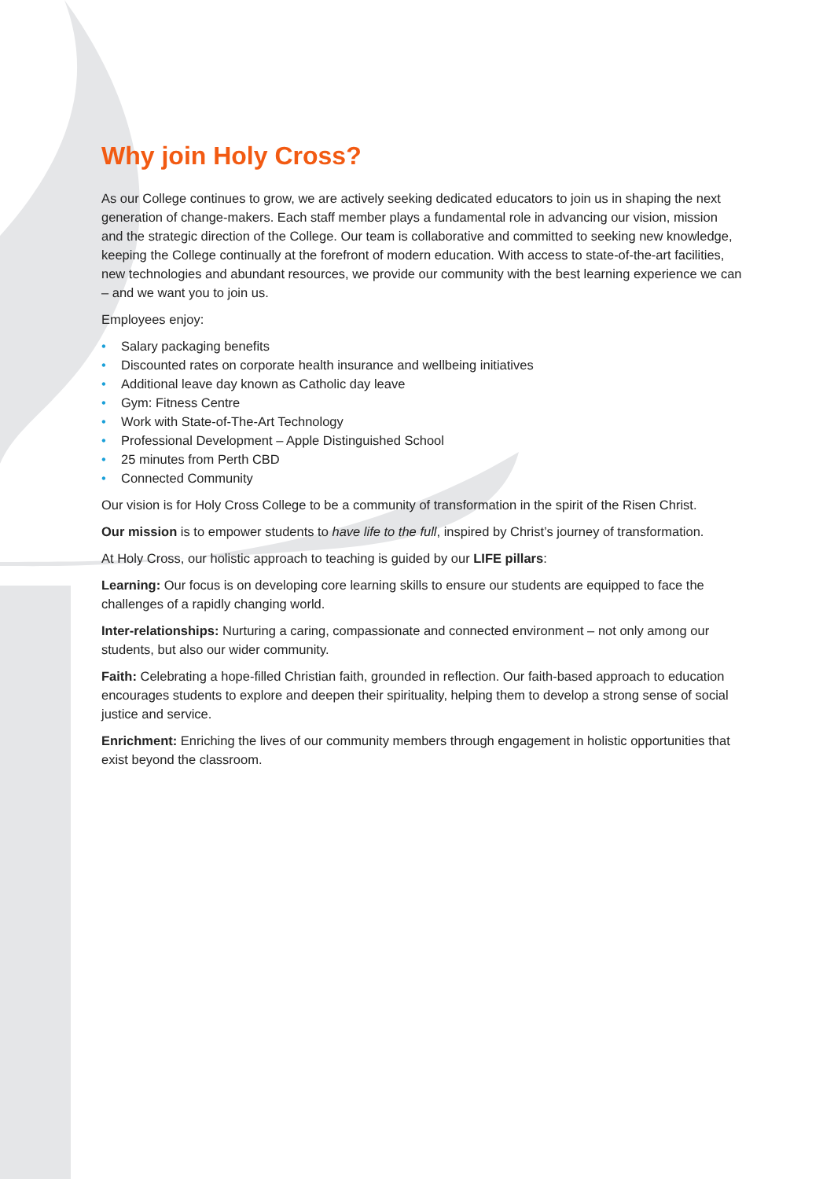Why join Holy Cross?
As our College continues to grow, we are actively seeking dedicated educators to join us in shaping the next generation of change-makers. Each staff member plays a fundamental role in advancing our vision, mission and the strategic direction of the College. Our team is collaborative and committed to seeking new knowledge, keeping the College continually at the forefront of modern education. With access to state-of-the-art facilities, new technologies and abundant resources, we provide our community with the best learning experience we can – and we want you to join us.
Employees enjoy:
• Salary packaging benefits
• Discounted rates on corporate health insurance and wellbeing initiatives
• Additional leave day known as Catholic day leave
• Gym: Fitness Centre
• Work with State-of-The-Art Technology
• Professional Development – Apple Distinguished School
• 25 minutes from Perth CBD
• Connected Community
Our vision is for Holy Cross College to be a community of transformation in the spirit of the Risen Christ.
Our mission is to empower students to have life to the full, inspired by Christ’s journey of transformation.
At Holy Cross, our holistic approach to teaching is guided by our LIFE pillars:
Learning: Our focus is on developing core learning skills to ensure our students are equipped to face the challenges of a rapidly changing world.
Inter-relationships: Nurturing a caring, compassionate and connected environment – not only among our students, but also our wider community.
Faith: Celebrating a hope-filled Christian faith, grounded in reflection. Our faith-based approach to education encourages students to explore and deepen their spirituality, helping them to develop a strong sense of social justice and service.
Enrichment: Enriching the lives of our community members through engagement in holistic opportunities that exist beyond the classroom.